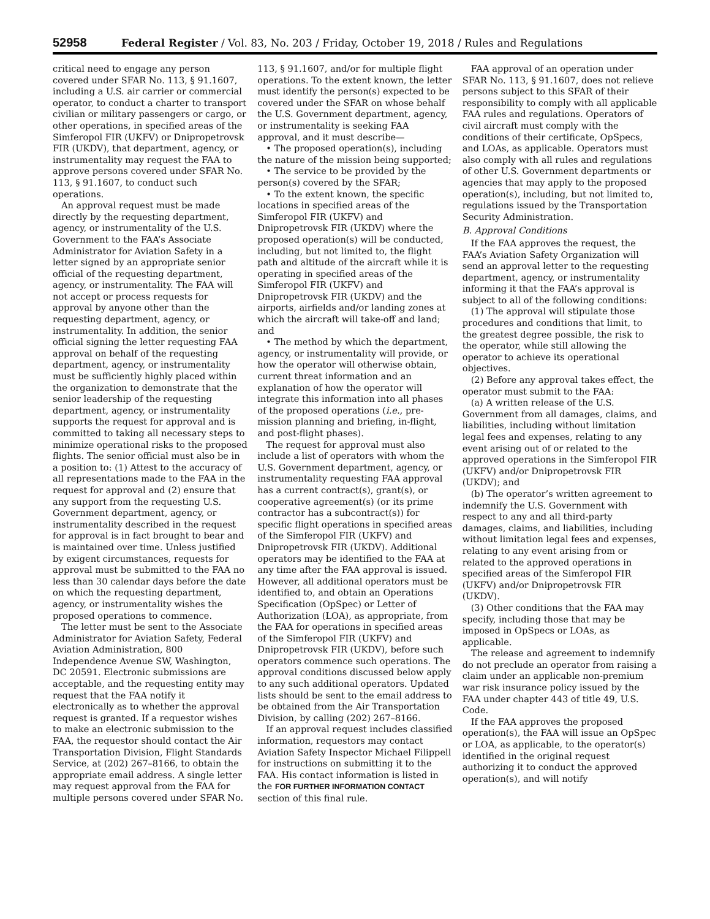52958 Federal Register / Vol. 83, No. 203 / Friday, October 19, 2018 / Rules and Regulations
critical need to engage any person covered under SFAR No. 113, § 91.1607, including a U.S. air carrier or commercial operator, to conduct a charter to transport civilian or military passengers or cargo, or other operations, in specified areas of the Simferopol FIR (UKFV) or Dnipropetrovsk FIR (UKDV), that department, agency, or instrumentality may request the FAA to approve persons covered under SFAR No. 113, § 91.1607, to conduct such operations.
An approval request must be made directly by the requesting department, agency, or instrumentality of the U.S. Government to the FAA’s Associate Administrator for Aviation Safety in a letter signed by an appropriate senior official of the requesting department, agency, or instrumentality. The FAA will not accept or process requests for approval by anyone other than the requesting department, agency, or instrumentality. In addition, the senior official signing the letter requesting FAA approval on behalf of the requesting department, agency, or instrumentality must be sufficiently highly placed within the organization to demonstrate that the senior leadership of the requesting department, agency, or instrumentality supports the request for approval and is committed to taking all necessary steps to minimize operational risks to the proposed flights. The senior official must also be in a position to: (1) Attest to the accuracy of all representations made to the FAA in the request for approval and (2) ensure that any support from the requesting U.S. Government department, agency, or instrumentality described in the request for approval is in fact brought to bear and is maintained over time. Unless justified by exigent circumstances, requests for approval must be submitted to the FAA no less than 30 calendar days before the date on which the requesting department, agency, or instrumentality wishes the proposed operations to commence.
The letter must be sent to the Associate Administrator for Aviation Safety, Federal Aviation Administration, 800 Independence Avenue SW, Washington, DC 20591. Electronic submissions are acceptable, and the requesting entity may request that the FAA notify it electronically as to whether the approval request is granted. If a requestor wishes to make an electronic submission to the FAA, the requestor should contact the Air Transportation Division, Flight Standards Service, at (202) 267–8166, to obtain the appropriate email address. A single letter may request approval from the FAA for multiple persons covered under SFAR No. 113, § 91.1607, and/or for multiple flight operations. To the extent known, the letter must identify the person(s) expected to be covered under the SFAR on whose behalf the U.S. Government department, agency, or instrumentality is seeking FAA approval, and it must describe—
• The proposed operation(s), including the nature of the mission being supported;
• The service to be provided by the person(s) covered by the SFAR;
• To the extent known, the specific locations in specified areas of the Simferopol FIR (UKFV) and Dnipropetrovsk FIR (UKDV) where the proposed operation(s) will be conducted, including, but not limited to, the flight path and altitude of the aircraft while it is operating in specified areas of the Simferopol FIR (UKFV) and Dnipropetrovsk FIR (UKDV) and the airports, airfields and/or landing zones at which the aircraft will take-off and land; and
• The method by which the department, agency, or instrumentality will provide, or how the operator will otherwise obtain, current threat information and an explanation of how the operator will integrate this information into all phases of the proposed operations (i.e., pre-mission planning and briefing, in-flight, and post-flight phases).
The request for approval must also include a list of operators with whom the U.S. Government department, agency, or instrumentality requesting FAA approval has a current contract(s), grant(s), or cooperative agreement(s) (or its prime contractor has a subcontract(s)) for specific flight operations in specified areas of the Simferopol FIR (UKFV) and Dnipropetrovsk FIR (UKDV). Additional operators may be identified to the FAA at any time after the FAA approval is issued. However, all additional operators must be identified to, and obtain an Operations Specification (OpSpec) or Letter of Authorization (LOA), as appropriate, from the FAA for operations in specified areas of the Simferopol FIR (UKFV) and Dnipropetrovsk FIR (UKDV), before such operators commence such operations. The approval conditions discussed below apply to any such additional operators. Updated lists should be sent to the email address to be obtained from the Air Transportation Division, by calling (202) 267–8166.
If an approval request includes classified information, requestors may contact Aviation Safety Inspector Michael Filippell for instructions on submitting it to the FAA. His contact information is listed in the FOR FURTHER INFORMATION CONTACT section of this final rule.
FAA approval of an operation under SFAR No. 113, § 91.1607, does not relieve persons subject to this SFAR of their responsibility to comply with all applicable FAA rules and regulations. Operators of civil aircraft must comply with the conditions of their certificate, OpSpecs, and LOAs, as applicable. Operators must also comply with all rules and regulations of other U.S. Government departments or agencies that may apply to the proposed operation(s), including, but not limited to, regulations issued by the Transportation Security Administration.
B. Approval Conditions
If the FAA approves the request, the FAA’s Aviation Safety Organization will send an approval letter to the requesting department, agency, or instrumentality informing it that the FAA’s approval is subject to all of the following conditions:
(1) The approval will stipulate those procedures and conditions that limit, to the greatest degree possible, the risk to the operator, while still allowing the operator to achieve its operational objectives.
(2) Before any approval takes effect, the operator must submit to the FAA:
(a) A written release of the U.S. Government from all damages, claims, and liabilities, including without limitation legal fees and expenses, relating to any event arising out of or related to the approved operations in the Simferopol FIR (UKFV) and/or Dnipropetrovsk FIR (UKDV); and
(b) The operator’s written agreement to indemnify the U.S. Government with respect to any and all third-party damages, claims, and liabilities, including without limitation legal fees and expenses, relating to any event arising from or related to the approved operations in specified areas of the Simferopol FIR (UKFV) and/or Dnipropetrovsk FIR (UKDV).
(3) Other conditions that the FAA may specify, including those that may be imposed in OpSpecs or LOAs, as applicable.
The release and agreement to indemnify do not preclude an operator from raising a claim under an applicable non-premium war risk insurance policy issued by the FAA under chapter 443 of title 49, U.S. Code.
If the FAA approves the proposed operation(s), the FAA will issue an OpSpec or LOA, as applicable, to the operator(s) identified in the original request authorizing it to conduct the approved operation(s), and will notify